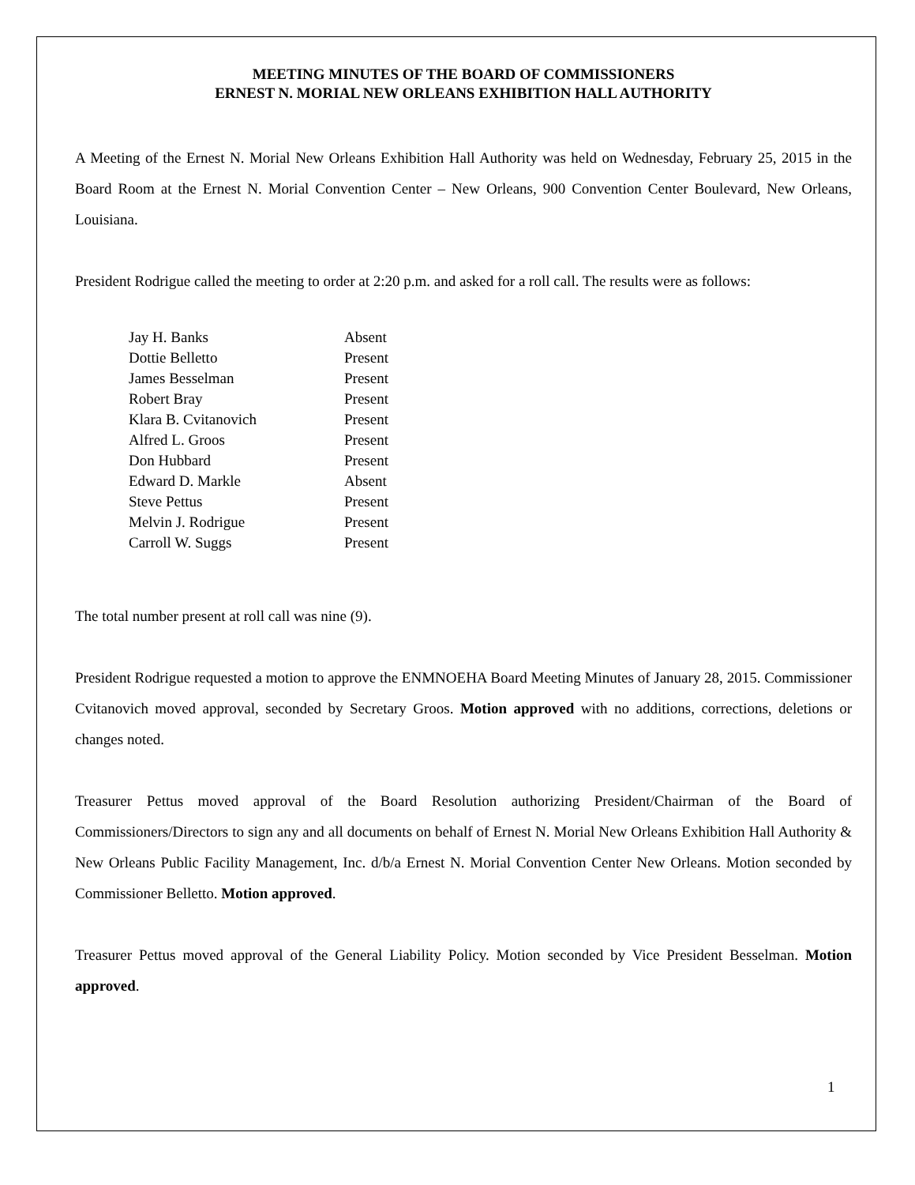MEETING MINUTES OF THE BOARD OF COMMISSIONERS
ERNEST N. MORIAL NEW ORLEANS EXHIBITION HALL AUTHORITY
A Meeting of the Ernest N. Morial New Orleans Exhibition Hall Authority was held on Wednesday, February 25, 2015 in the Board Room at the Ernest N. Morial Convention Center – New Orleans, 900 Convention Center Boulevard, New Orleans, Louisiana.
President Rodrigue called the meeting to order at 2:20 p.m. and asked for a roll call. The results were as follows:
| Jay H. Banks | Absent |
| Dottie Belletto | Present |
| James Besselman | Present |
| Robert Bray | Present |
| Klara B. Cvitanovich | Present |
| Alfred L. Groos | Present |
| Don Hubbard | Present |
| Edward D. Markle | Absent |
| Steve Pettus | Present |
| Melvin J. Rodrigue | Present |
| Carroll W. Suggs | Present |
The total number present at roll call was nine (9).
President Rodrigue requested a motion to approve the ENMNOEHA Board Meeting Minutes of January 28, 2015. Commissioner Cvitanovich moved approval, seconded by Secretary Groos. Motion approved with no additions, corrections, deletions or changes noted.
Treasurer Pettus moved approval of the Board Resolution authorizing President/Chairman of the Board of Commissioners/Directors to sign any and all documents on behalf of Ernest N. Morial New Orleans Exhibition Hall Authority & New Orleans Public Facility Management, Inc. d/b/a Ernest N. Morial Convention Center New Orleans. Motion seconded by Commissioner Belletto. Motion approved.
Treasurer Pettus moved approval of the General Liability Policy. Motion seconded by Vice President Besselman. Motion approved.
1